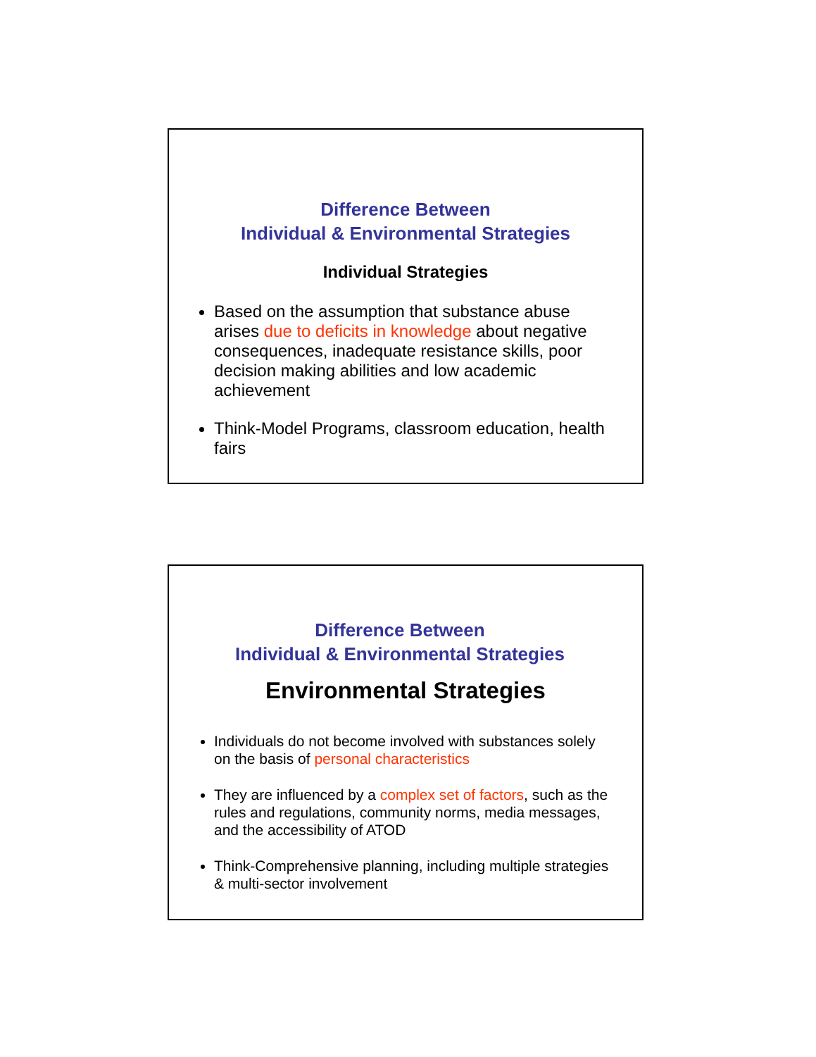Difference Between
Individual & Environmental Strategies
Individual Strategies
Based on the assumption that substance abuse arises due to deficits in knowledge about negative consequences, inadequate resistance skills, poor decision making abilities and low academic achievement
Think-Model Programs, classroom education, health fairs
Difference Between
Individual & Environmental Strategies
Environmental Strategies
Individuals do not become involved with substances solely on the basis of personal characteristics
They are influenced by a complex set of factors, such as the rules and regulations, community norms, media messages, and the accessibility of ATOD
Think-Comprehensive planning, including multiple strategies & multi-sector involvement